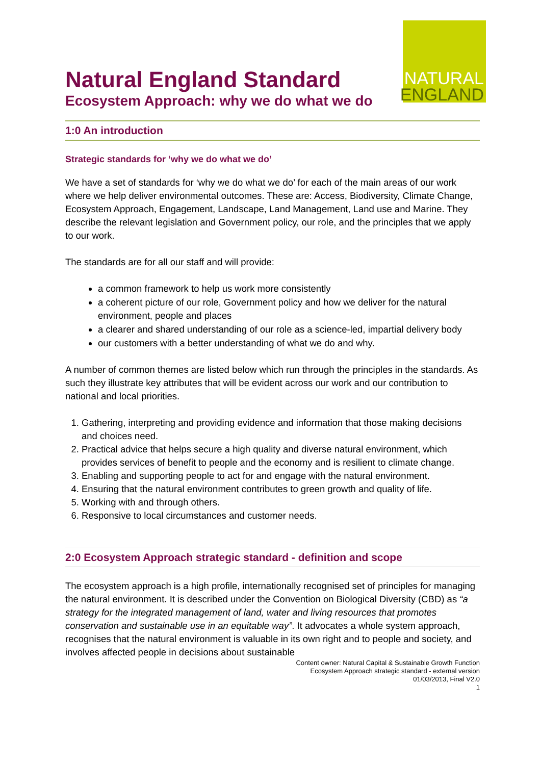Natural England Standard
Ecosystem Approach: why we do what we do
NATURAL
ENGLAND
1:0 An introduction
Strategic standards for ‘why we do what we do’
We have a set of standards for ‘why we do what we do’ for each of the main areas of our work where we help deliver environmental outcomes. These are: Access, Biodiversity, Climate Change, Ecosystem Approach, Engagement, Landscape, Land Management, Land use and Marine. They describe the relevant legislation and Government policy, our role, and the principles that we apply to our work.
The standards are for all our staff and will provide:
a common framework to help us work more consistently
a coherent picture of our role, Government policy and how we deliver for the natural environment, people and places
a clearer and shared understanding of our role as a science-led, impartial delivery body
our customers with a better understanding of what we do and why.
A number of common themes are listed below which run through the principles in the standards. As such they illustrate key attributes that will be evident across our work and our contribution to national and local priorities.
1. Gathering, interpreting and providing evidence and information that those making decisions and choices need.
2. Practical advice that helps secure a high quality and diverse natural environment, which provides services of benefit to people and the economy and is resilient to climate change.
3. Enabling and supporting people to act for and engage with the natural environment.
4. Ensuring that the natural environment contributes to green growth and quality of life.
5. Working with and through others.
6. Responsive to local circumstances and customer needs.
2:0 Ecosystem Approach strategic standard - definition and scope
The ecosystem approach is a high profile, internationally recognised set of principles for managing the natural environment. It is described under the Convention on Biological Diversity (CBD) as “a strategy for the integrated management of land, water and living resources that promotes conservation and sustainable use in an equitable way”. It advocates a whole system approach, recognises that the natural environment is valuable in its own right and to people and society, and involves affected people in decisions about sustainable
Content owner: Natural Capital & Sustainable Growth Function
Ecosystem Approach strategic standard - external version
01/03/2013, Final V2.0
1